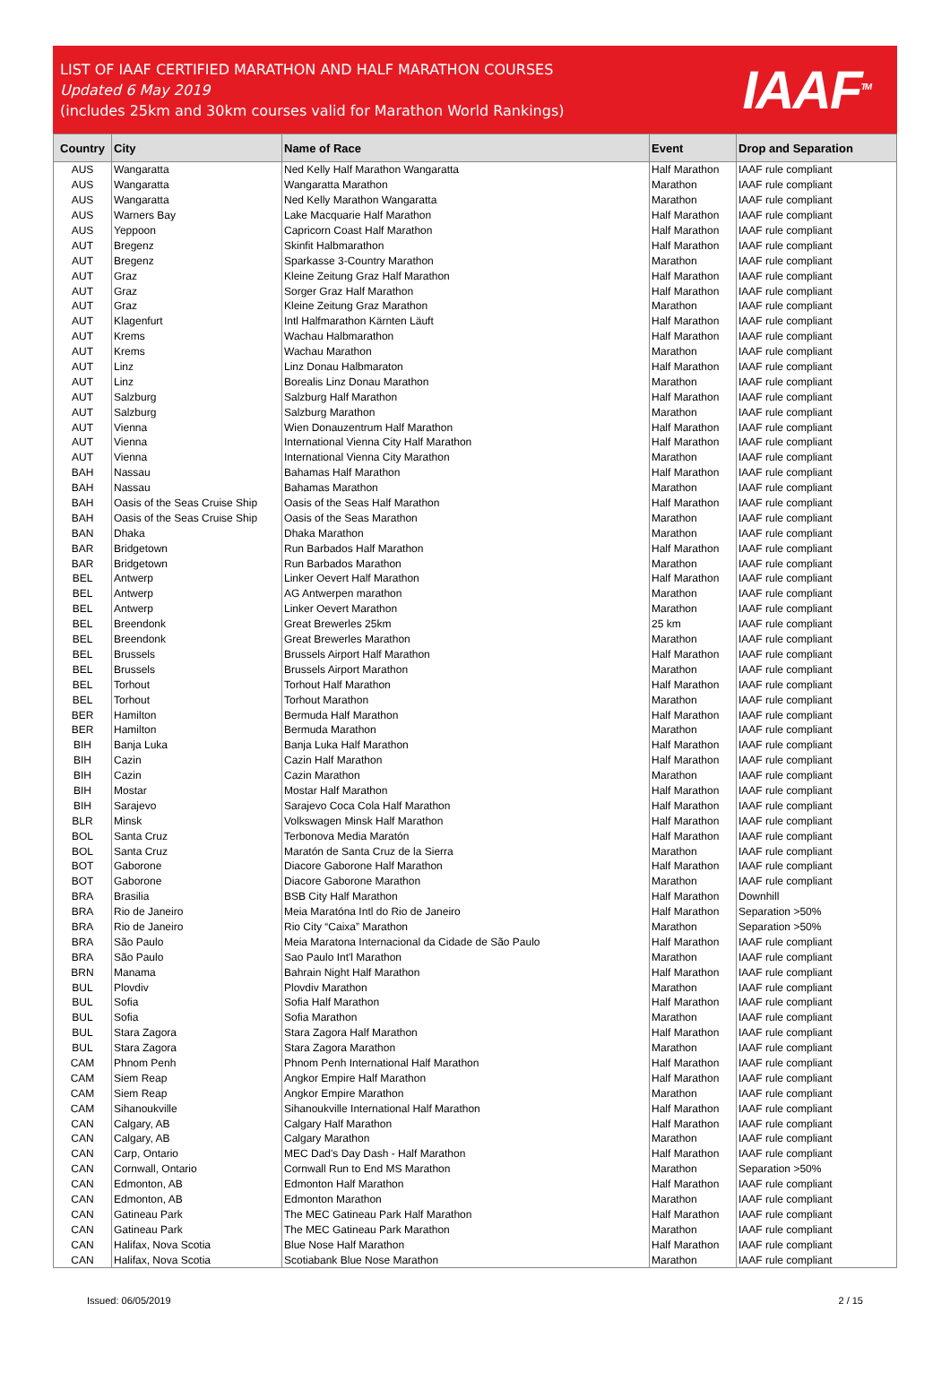LIST OF IAAF CERTIFIED MARATHON AND HALF MARATHON COURSES
Updated 6 May 2019
(includes 25km and 30km courses valid for Marathon World Rankings)
IAAF<sup>TM</sup>
| Country | City | Name of Race | Event | Drop and Separation |
| --- | --- | --- | --- | --- |
| AUS | Wangaratta | Ned Kelly Half Marathon Wangaratta | Half Marathon | IAAF rule compliant |
| AUS | Wangaratta | Wangaratta Marathon | Marathon | IAAF rule compliant |
| AUS | Wangaratta | Ned Kelly Marathon Wangaratta | Marathon | IAAF rule compliant |
| AUS | Warners Bay | Lake Macquarie Half Marathon | Half Marathon | IAAF rule compliant |
| AUS | Yeppoon | Capricorn Coast Half Marathon | Half Marathon | IAAF rule compliant |
| AUT | Bregenz | Skinfit Halbmarathon | Half Marathon | IAAF rule compliant |
| AUT | Bregenz | Sparkasse 3-Country Marathon | Marathon | IAAF rule compliant |
| AUT | Graz | Kleine Zeitung Graz Half Marathon | Half Marathon | IAAF rule compliant |
| AUT | Graz | Sorger Graz Half Marathon | Half Marathon | IAAF rule compliant |
| AUT | Graz | Kleine Zeitung Graz Marathon | Marathon | IAAF rule compliant |
| AUT | Klagenfurt | Intl Halfmarathon Kärnten Läuft | Half Marathon | IAAF rule compliant |
| AUT | Krems | Wachau Halbmarathon | Half Marathon | IAAF rule compliant |
| AUT | Krems | Wachau Marathon | Marathon | IAAF rule compliant |
| AUT | Linz | Linz Donau Halbmaraton | Half Marathon | IAAF rule compliant |
| AUT | Linz | Borealis Linz Donau Marathon | Marathon | IAAF rule compliant |
| AUT | Salzburg | Salzburg Half Marathon | Half Marathon | IAAF rule compliant |
| AUT | Salzburg | Salzburg Marathon | Marathon | IAAF rule compliant |
| AUT | Vienna | Wien Donauzentrum Half Marathon | Half Marathon | IAAF rule compliant |
| AUT | Vienna | International Vienna City Half Marathon | Half Marathon | IAAF rule compliant |
| AUT | Vienna | International Vienna City Marathon | Marathon | IAAF rule compliant |
| BAH | Nassau | Bahamas Half Marathon | Half Marathon | IAAF rule compliant |
| BAH | Nassau | Bahamas Marathon | Marathon | IAAF rule compliant |
| BAH | Oasis of the Seas Cruise Ship | Oasis of the Seas Half Marathon | Half Marathon | IAAF rule compliant |
| BAH | Oasis of the Seas Cruise Ship | Oasis of the Seas Marathon | Marathon | IAAF rule compliant |
| BAN | Dhaka | Dhaka Marathon | Marathon | IAAF rule compliant |
| BAR | Bridgetown | Run Barbados Half Marathon | Half Marathon | IAAF rule compliant |
| BAR | Bridgetown | Run Barbados Marathon | Marathon | IAAF rule compliant |
| BEL | Antwerp | Linker Oevert Half Marathon | Half Marathon | IAAF rule compliant |
| BEL | Antwerp | AG Antwerpen marathon | Marathon | IAAF rule compliant |
| BEL | Antwerp | Linker Oevert Marathon | Marathon | IAAF rule compliant |
| BEL | Breendonk | Great Brewerles 25km | 25 km | IAAF rule compliant |
| BEL | Breendonk | Great Brewerles Marathon | Marathon | IAAF rule compliant |
| BEL | Brussels | Brussels Airport Half Marathon | Half Marathon | IAAF rule compliant |
| BEL | Brussels | Brussels Airport Marathon | Marathon | IAAF rule compliant |
| BEL | Torhout | Torhout Half Marathon | Half Marathon | IAAF rule compliant |
| BEL | Torhout | Torhout Marathon | Marathon | IAAF rule compliant |
| BER | Hamilton | Bermuda Half Marathon | Half Marathon | IAAF rule compliant |
| BER | Hamilton | Bermuda Marathon | Marathon | IAAF rule compliant |
| BIH | Banja Luka | Banja Luka Half Marathon | Half Marathon | IAAF rule compliant |
| BIH | Cazin | Cazin Half Marathon | Half Marathon | IAAF rule compliant |
| BIH | Cazin | Cazin Marathon | Marathon | IAAF rule compliant |
| BIH | Mostar | Mostar Half Marathon | Half Marathon | IAAF rule compliant |
| BIH | Sarajevo | Sarajevo Coca Cola Half Marathon | Half Marathon | IAAF rule compliant |
| BLR | Minsk | Volkswagen Minsk Half Marathon | Half Marathon | IAAF rule compliant |
| BOL | Santa Cruz | Terbonova Media Maratón | Half Marathon | IAAF rule compliant |
| BOL | Santa Cruz | Maratón de Santa Cruz de la Sierra | Marathon | IAAF rule compliant |
| BOT | Gaborone | Diacore Gaborone Half Marathon | Half Marathon | IAAF rule compliant |
| BOT | Gaborone | Diacore Gaborone Marathon | Marathon | IAAF rule compliant |
| BRA | Brasilia | BSB City Half Marathon | Half Marathon | Downhill |
| BRA | Rio de Janeiro | Meia Maratóna Intl do Rio de Janeiro | Half Marathon | Separation >50% |
| BRA | Rio de Janeiro | Rio City “Caixa” Marathon | Marathon | Separation >50% |
| BRA | São Paulo | Meia Maratona Internacional da Cidade de São Paulo | Half Marathon | IAAF rule compliant |
| BRA | São Paulo | Sao Paulo Int'l Marathon | Marathon | IAAF rule compliant |
| BRN | Manama | Bahrain Night Half Marathon | Half Marathon | IAAF rule compliant |
| BUL | Plovdiv | Plovdiv Marathon | Marathon | IAAF rule compliant |
| BUL | Sofia | Sofia Half Marathon | Half Marathon | IAAF rule compliant |
| BUL | Sofia | Sofia Marathon | Marathon | IAAF rule compliant |
| BUL | Stara Zagora | Stara Zagora Half Marathon | Half Marathon | IAAF rule compliant |
| BUL | Stara Zagora | Stara Zagora Marathon | Marathon | IAAF rule compliant |
| CAM | Phnom Penh | Phnom Penh International Half Marathon | Half Marathon | IAAF rule compliant |
| CAM | Siem Reap | Angkor Empire Half Marathon | Half Marathon | IAAF rule compliant |
| CAM | Siem Reap | Angkor Empire Marathon | Marathon | IAAF rule compliant |
| CAM | Sihanoukville | Sihanoukville International Half Marathon | Half Marathon | IAAF rule compliant |
| CAN | Calgary, AB | Calgary Half Marathon | Half Marathon | IAAF rule compliant |
| CAN | Calgary, AB | Calgary Marathon | Marathon | IAAF rule compliant |
| CAN | Carp, Ontario | MEC Dad's Day Dash - Half Marathon | Half Marathon | IAAF rule compliant |
| CAN | Cornwall, Ontario | Cornwall Run to End MS Marathon | Marathon | Separation >50% |
| CAN | Edmonton, AB | Edmonton Half Marathon | Half Marathon | IAAF rule compliant |
| CAN | Edmonton, AB | Edmonton Marathon | Marathon | IAAF rule compliant |
| CAN | Gatineau Park | The MEC Gatineau Park Half Marathon | Half Marathon | IAAF rule compliant |
| CAN | Gatineau Park | The MEC Gatineau Park Marathon | Marathon | IAAF rule compliant |
| CAN | Halifax, Nova Scotia | Blue Nose Half Marathon | Half Marathon | IAAF rule compliant |
| CAN | Halifax, Nova Scotia | Scotiabank Blue Nose Marathon | Marathon | IAAF rule compliant |
Issued: 06/05/2019 2 / 15